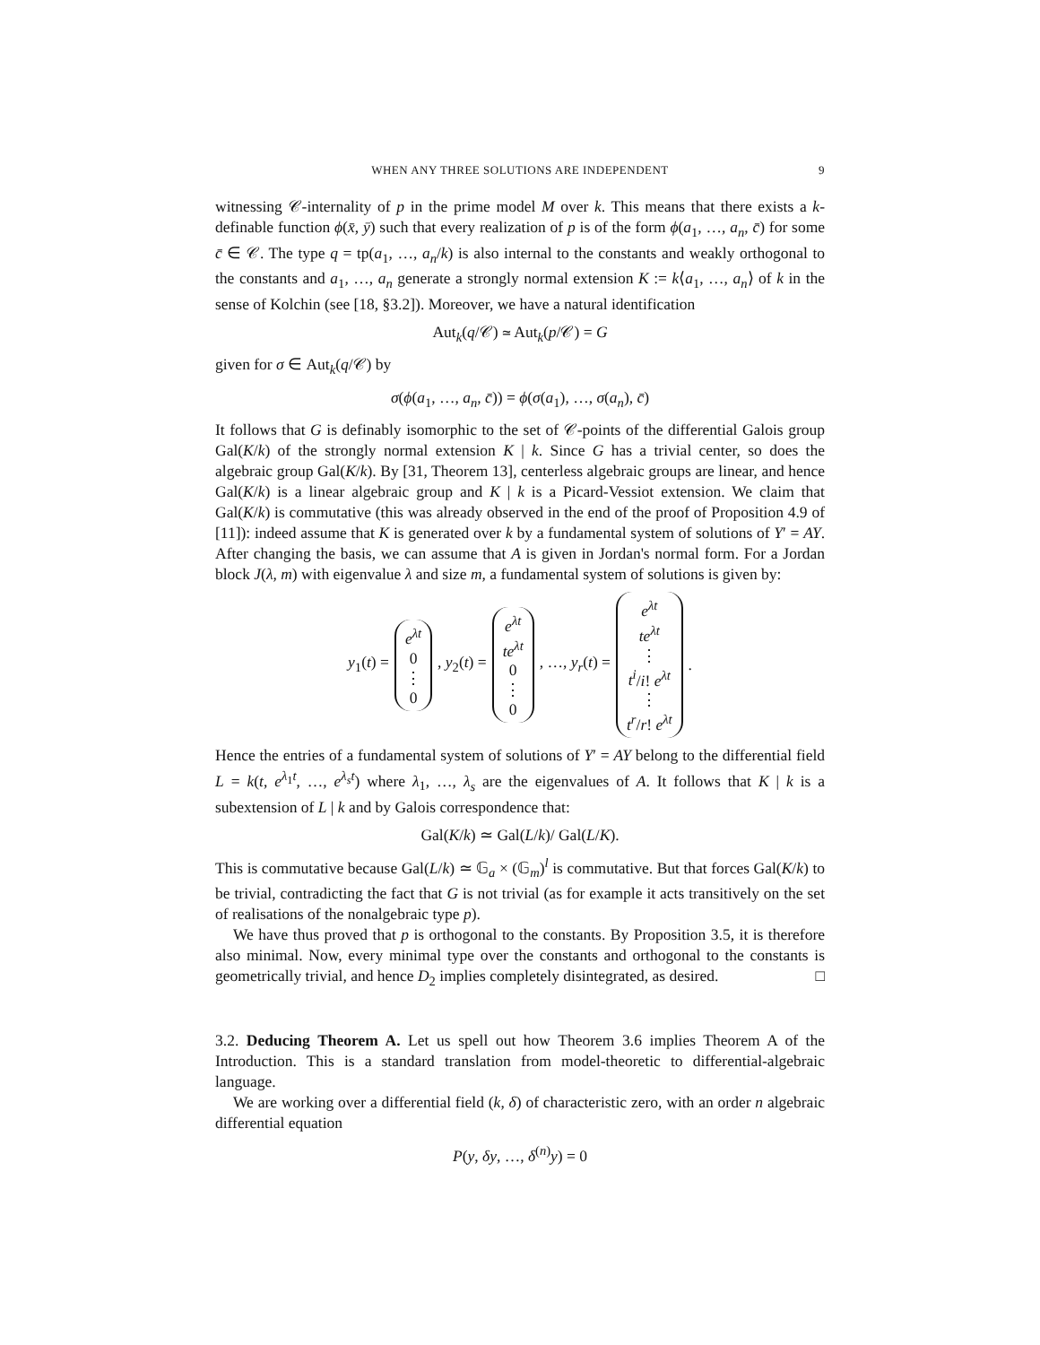WHEN ANY THREE SOLUTIONS ARE INDEPENDENT 9
witnessing 𝒞-internality of p in the prime model M over k. This means that there exists a k-definable function ϕ(x̄, ȳ) such that every realization of p is of the form ϕ(a<sub>1</sub>, …, a<sub>n</sub>, c̄) for some c̄ ∈ 𝒞. The type q = tp(a<sub>1</sub>, …, a<sub>n</sub>/k) is also internal to the constants and weakly orthogonal to the constants and a<sub>1</sub>, …, a<sub>n</sub> generate a strongly normal extension K := k⟨a<sub>1</sub>, …, a<sub>n</sub>⟩ of k in the sense of Kolchin (see [18, §3.2]). Moreover, we have a natural identification
Aut<sub>k</sub>(q/𝒞) ≃ Aut<sub>k</sub>(p/𝒞) = G
given for σ ∈ Aut<sub>k</sub>(q/𝒞) by
σ(ϕ(a<sub>1</sub>, …, a<sub>n</sub>, c̄)) = ϕ(σ(a<sub>1</sub>), …, σ(a<sub>n</sub>), c̄)
It follows that G is definably isomorphic to the set of 𝒞-points of the differential Galois group Gal(K/k) of the strongly normal extension K | k. Since G has a trivial center, so does the algebraic group Gal(K/k). By [31, Theorem 13], centerless algebraic groups are linear, and hence Gal(K/k) is a linear algebraic group and K | k is a Picard-Vessiot extension. We claim that Gal(K/k) is commutative (this was already observed in the end of the proof of Proposition 4.9 of [11]): indeed assume that K is generated over k by a fundamental system of solutions of Y′ = AY. After changing the basis, we can assume that A is given in Jordan's normal form. For a Jordan block J(λ, m) with eigenvalue λ and size m, a fundamental system of solutions is given by:
y<sub>1</sub>(t) = e<sup>λt</sup> 0 ⋮ 0 , y<sub>2</sub>(t) = e<sup>λt</sup> te<sup>λt</sup> 0 ⋮ 0 , …, y<sub>r</sub>(t) = e<sup>λt</sup> te<sup>λt</sup> ⋮ t<sup>i</sup>/i! e<sup>λt</sup> ⋮ t<sup>r</sup>/r! e<sup>λt</sup> .
Hence the entries of a fundamental system of solutions of Y′ = AY belong to the differential field L = k(t, e<sup>λ<sub>1</sub>t</sup>, …, e<sup>λ<sub>s</sub>t</sup>) where λ<sub>1</sub>, …, λ<sub>s</sub> are the eigenvalues of A. It follows that K | k is a subextension of L | k and by Galois correspondence that:
Gal(K/k) ≃ Gal(L/k)/ Gal(L/K).
This is commutative because Gal(L/k) ≃ 𝔾<sub>a</sub> × (𝔾<sub>m</sub>)<sup>l</sup> is commutative. But that forces Gal(K/k) to be trivial, contradicting the fact that G is not trivial (as for example it acts transitively on the set of realisations of the nonalgebraic type p).
We have thus proved that p is orthogonal to the constants. By Proposition 3.5, it is therefore also minimal. Now, every minimal type over the constants and orthogonal to the constants is geometrically trivial, and hence D<sub>2</sub> implies completely disintegrated, as desired. □
3.2. Deducing Theorem A. Let us spell out how Theorem 3.6 implies Theorem A of the Introduction. This is a standard translation from model-theoretic to differential-algebraic language.
We are working over a differential field (k, δ) of characteristic zero, with an order n algebraic differential equation
P(y, δy, …, δ<sup>(n)</sup>y) = 0